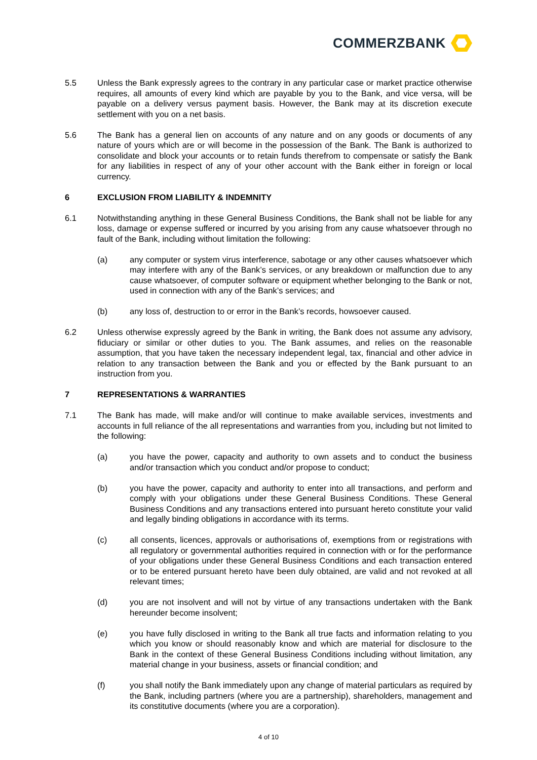COMMERZBANK
5.5 Unless the Bank expressly agrees to the contrary in any particular case or market practice otherwise requires, all amounts of every kind which are payable by you to the Bank, and vice versa, will be payable on a delivery versus payment basis. However, the Bank may at its discretion execute settlement with you on a net basis.
5.6 The Bank has a general lien on accounts of any nature and on any goods or documents of any nature of yours which are or will become in the possession of the Bank. The Bank is authorized to consolidate and block your accounts or to retain funds therefrom to compensate or satisfy the Bank for any liabilities in respect of any of your other account with the Bank either in foreign or local currency.
6 EXCLUSION FROM LIABILITY & INDEMNITY
6.1 Notwithstanding anything in these General Business Conditions, the Bank shall not be liable for any loss, damage or expense suffered or incurred by you arising from any cause whatsoever through no fault of the Bank, including without limitation the following:
(a) any computer or system virus interference, sabotage or any other causes whatsoever which may interfere with any of the Bank’s services, or any breakdown or malfunction due to any cause whatsoever, of computer software or equipment whether belonging to the Bank or not, used in connection with any of the Bank’s services; and
(b) any loss of, destruction to or error in the Bank’s records, howsoever caused.
6.2 Unless otherwise expressly agreed by the Bank in writing, the Bank does not assume any advisory, fiduciary or similar or other duties to you. The Bank assumes, and relies on the reasonable assumption, that you have taken the necessary independent legal, tax, financial and other advice in relation to any transaction between the Bank and you or effected by the Bank pursuant to an instruction from you.
7 REPRESENTATIONS & WARRANTIES
7.1 The Bank has made, will make and/or will continue to make available services, investments and accounts in full reliance of the all representations and warranties from you, including but not limited to the following:
(a) you have the power, capacity and authority to own assets and to conduct the business and/or transaction which you conduct and/or propose to conduct;
(b) you have the power, capacity and authority to enter into all transactions, and perform and comply with your obligations under these General Business Conditions. These General Business Conditions and any transactions entered into pursuant hereto constitute your valid and legally binding obligations in accordance with its terms.
(c) all consents, licences, approvals or authorisations of, exemptions from or registrations with all regulatory or governmental authorities required in connection with or for the performance of your obligations under these General Business Conditions and each transaction entered or to be entered pursuant hereto have been duly obtained, are valid and not revoked at all relevant times;
(d) you are not insolvent and will not by virtue of any transactions undertaken with the Bank hereunder become insolvent;
(e) you have fully disclosed in writing to the Bank all true facts and information relating to you which you know or should reasonably know and which are material for disclosure to the Bank in the context of these General Business Conditions including without limitation, any material change in your business, assets or financial condition; and
(f) you shall notify the Bank immediately upon any change of material particulars as required by the Bank, including partners (where you are a partnership), shareholders, management and its constitutive documents (where you are a corporation).
4 of 10